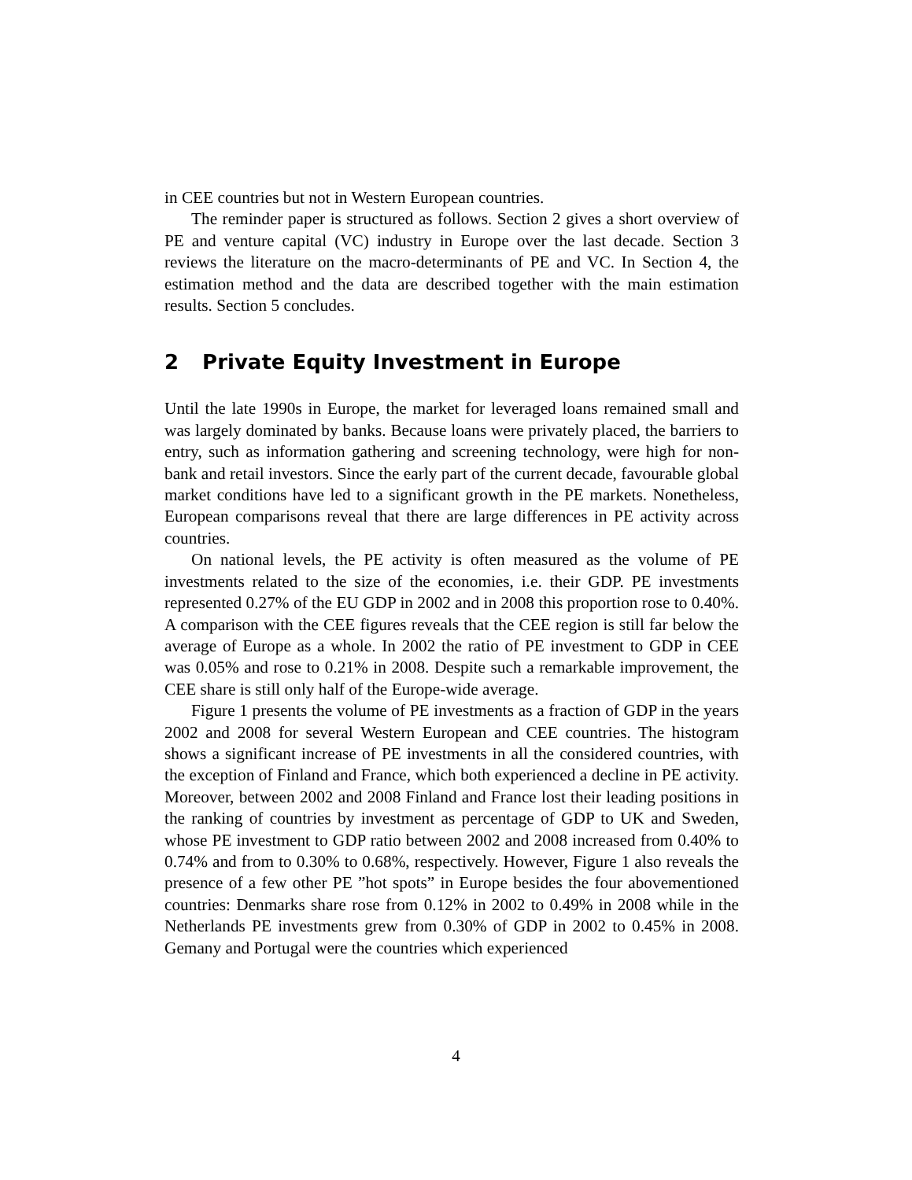in CEE countries but not in Western European countries.
The reminder paper is structured as follows. Section 2 gives a short overview of PE and venture capital (VC) industry in Europe over the last decade. Section 3 reviews the literature on the macro-determinants of PE and VC. In Section 4, the estimation method and the data are described together with the main estimation results. Section 5 concludes.
2 Private Equity Investment in Europe
Until the late 1990s in Europe, the market for leveraged loans remained small and was largely dominated by banks. Because loans were privately placed, the barriers to entry, such as information gathering and screening technology, were high for non-bank and retail investors. Since the early part of the current decade, favourable global market conditions have led to a significant growth in the PE markets. Nonetheless, European comparisons reveal that there are large differences in PE activity across countries.
On national levels, the PE activity is often measured as the volume of PE investments related to the size of the economies, i.e. their GDP. PE investments represented 0.27% of the EU GDP in 2002 and in 2008 this proportion rose to 0.40%. A comparison with the CEE figures reveals that the CEE region is still far below the average of Europe as a whole. In 2002 the ratio of PE investment to GDP in CEE was 0.05% and rose to 0.21% in 2008. Despite such a remarkable improvement, the CEE share is still only half of the Europe-wide average.
Figure 1 presents the volume of PE investments as a fraction of GDP in the years 2002 and 2008 for several Western European and CEE countries. The histogram shows a significant increase of PE investments in all the considered countries, with the exception of Finland and France, which both experienced a decline in PE activity. Moreover, between 2002 and 2008 Finland and France lost their leading positions in the ranking of countries by investment as percentage of GDP to UK and Sweden, whose PE investment to GDP ratio between 2002 and 2008 increased from 0.40% to 0.74% and from to 0.30% to 0.68%, respectively. However, Figure 1 also reveals the presence of a few other PE ”hot spots” in Europe besides the four abovementioned countries: Denmarks share rose from 0.12% in 2002 to 0.49% in 2008 while in the Netherlands PE investments grew from 0.30% of GDP in 2002 to 0.45% in 2008. Gemany and Portugal were the countries which experienced
4